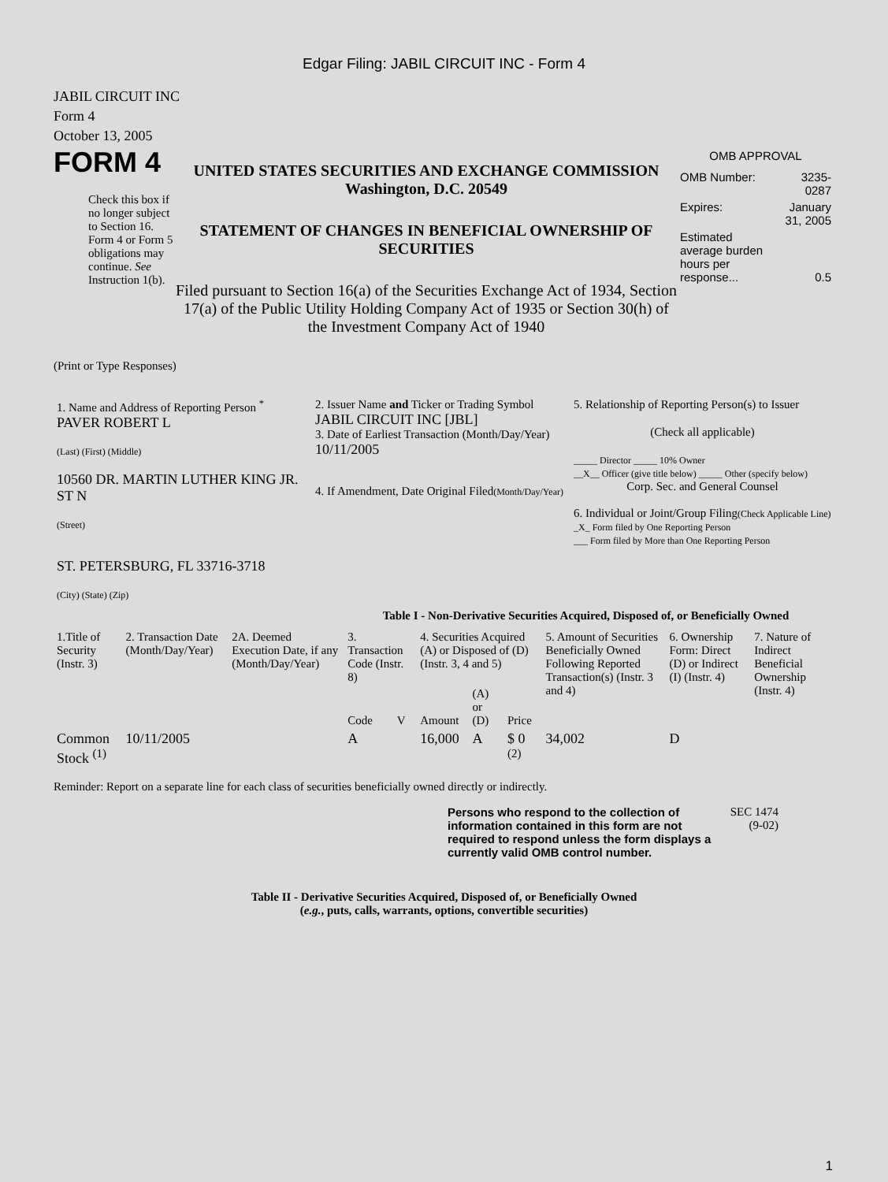Edgar Filing: JABIL CIRCUIT INC - Form 4
JABIL CIRCUIT INC
Form 4
October 13, 2005
FORM 4
Check this box if no longer subject to Section 16. Form 4 or Form 5 obligations may continue. See Instruction 1(b).
UNITED STATES SECURITIES AND EXCHANGE COMMISSION
Washington, D.C. 20549
STATEMENT OF CHANGES IN BENEFICIAL OWNERSHIP OF SECURITIES
Filed pursuant to Section 16(a) of the Securities Exchange Act of 1934, Section 17(a) of the Public Utility Holding Company Act of 1935 or Section 30(h) of the Investment Company Act of 1940
OMB APPROVAL
| OMB Number: | 3235-0287 |
| Expires: | January 31, 2005 |
| Estimated average burden hours per response... | 0.5 |
(Print or Type Responses)
| 1. Name and Address of Reporting Person <sup>*</sup> PAVER ROBERT L (Last) (First) (Middle) 10560 DR. MARTIN LUTHER KING JR. ST N (Street) ST. PETERSBURG, FL 33716-3718 (City) (State) (Zip) | 2. Issuer Name and Ticker or Trading Symbol JABIL CIRCUIT INC [JBL] 3. Date of Earliest Transaction (Month/Day/Year) 10/11/2005 4. If Amendment, Date Original Filed (Month/Day/Year) | 5. Relationship of Reporting Person(s) to Issuer (Check all applicable) _____ Director _____ 10% Owner __X__ Officer (give title below) _____ Other (specify below) Corp. Sec. and General Counsel 6. Individual or Joint/Group Filing (Check Applicable Line) _X_ Form filed by One Reporting Person ___ Form filed by More than One Reporting Person |
Table I - Non-Derivative Securities Acquired, Disposed of, or Beneficially Owned
| 1.Title of Security (Instr. 3) | 2. Transaction Date (Month/Day/Year) | 2A. Deemed Execution Date, if any (Month/Day/Year) | 3. Transaction Code (Instr. 8) | | 4. Securities Acquired (A) or Disposed of (D) (Instr. 3, 4 and 5) | | | 5. Amount of Securities Beneficially Owned Following Reported Transaction(s) (Instr. 3 and 4) | 6. Ownership Form: Direct (D) or Indirect (I) (Instr. 4) | 7. Nature of Indirect Beneficial Ownership (Instr. 4) |
| --- | --- | --- | --- | --- | --- | --- | --- | --- | --- | --- |
| | | | Code | V | Amount | (A) or (D) | Price | | | |
| Common Stock <sup>(1)</sup> | 10/11/2005 | | A | | 16,000 | A | $ 0 <sup>(2)</sup> | 34,002 | D | |
Reminder: Report on a separate line for each class of securities beneficially owned directly or indirectly.
Persons who respond to the collection of information contained in this form are not required to respond unless the form displays a currently valid OMB control number.
SEC 1474 (9-02)
Table II - Derivative Securities Acquired, Disposed of, or Beneficially Owned
(e.g., puts, calls, warrants, options, convertible securities)
1